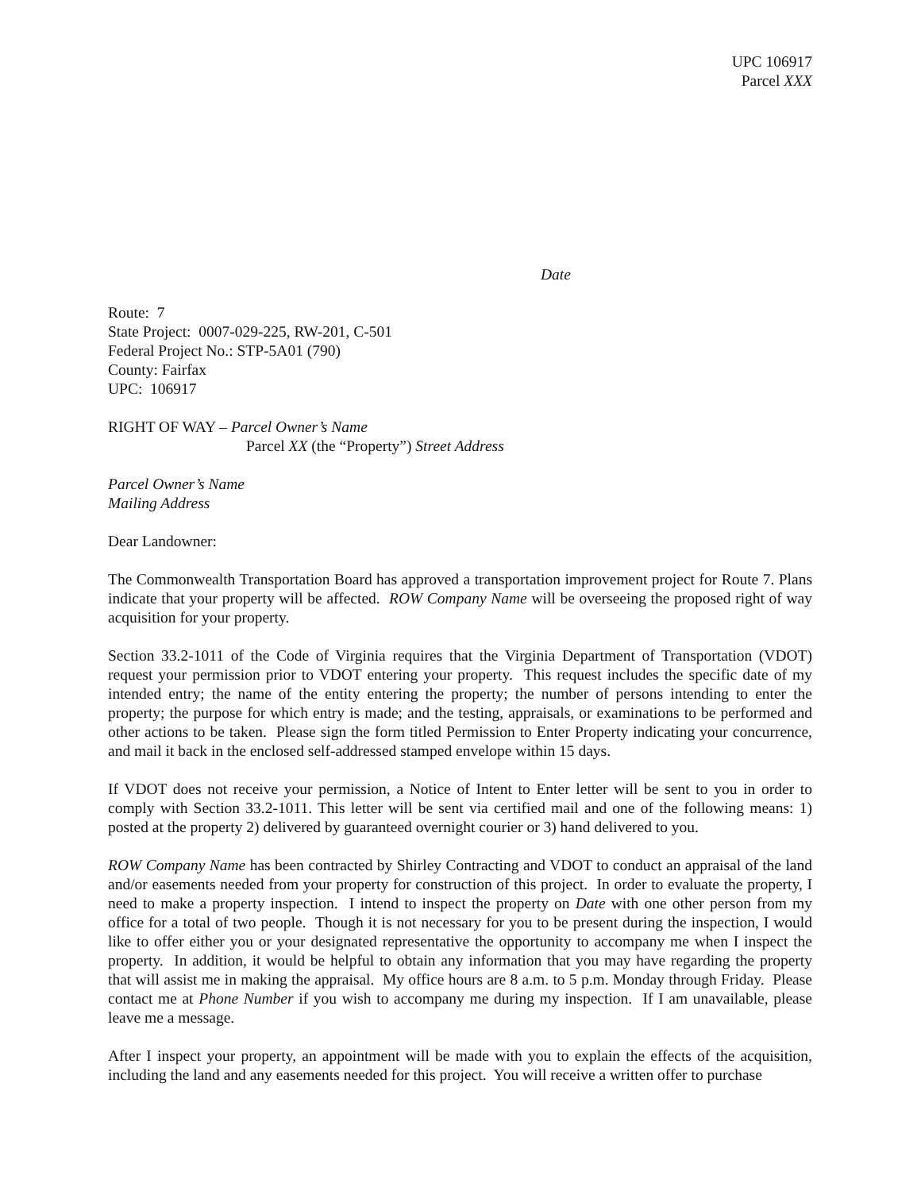UPC 106917
Parcel XXX
Date
Route: 7
State Project: 0007-029-225, RW-201, C-501
Federal Project No.: STP-5A01 (790)
County: Fairfax
UPC: 106917
RIGHT OF WAY – Parcel Owner’s Name
Parcel XX (the “Property”) Street Address
Parcel Owner’s Name
Mailing Address
Dear Landowner:
The Commonwealth Transportation Board has approved a transportation improvement project for Route 7. Plans indicate that your property will be affected. ROW Company Name will be overseeing the proposed right of way acquisition for your property.
Section 33.2-1011 of the Code of Virginia requires that the Virginia Department of Transportation (VDOT) request your permission prior to VDOT entering your property. This request includes the specific date of my intended entry; the name of the entity entering the property; the number of persons intending to enter the property; the purpose for which entry is made; and the testing, appraisals, or examinations to be performed and other actions to be taken. Please sign the form titled Permission to Enter Property indicating your concurrence, and mail it back in the enclosed self-addressed stamped envelope within 15 days.
If VDOT does not receive your permission, a Notice of Intent to Enter letter will be sent to you in order to comply with Section 33.2-1011. This letter will be sent via certified mail and one of the following means: 1) posted at the property 2) delivered by guaranteed overnight courier or 3) hand delivered to you.
ROW Company Name has been contracted by Shirley Contracting and VDOT to conduct an appraisal of the land and/or easements needed from your property for construction of this project. In order to evaluate the property, I need to make a property inspection. I intend to inspect the property on Date with one other person from my office for a total of two people. Though it is not necessary for you to be present during the inspection, I would like to offer either you or your designated representative the opportunity to accompany me when I inspect the property. In addition, it would be helpful to obtain any information that you may have regarding the property that will assist me in making the appraisal. My office hours are 8 a.m. to 5 p.m. Monday through Friday. Please contact me at Phone Number if you wish to accompany me during my inspection. If I am unavailable, please leave me a message.
After I inspect your property, an appointment will be made with you to explain the effects of the acquisition, including the land and any easements needed for this project. You will receive a written offer to purchase